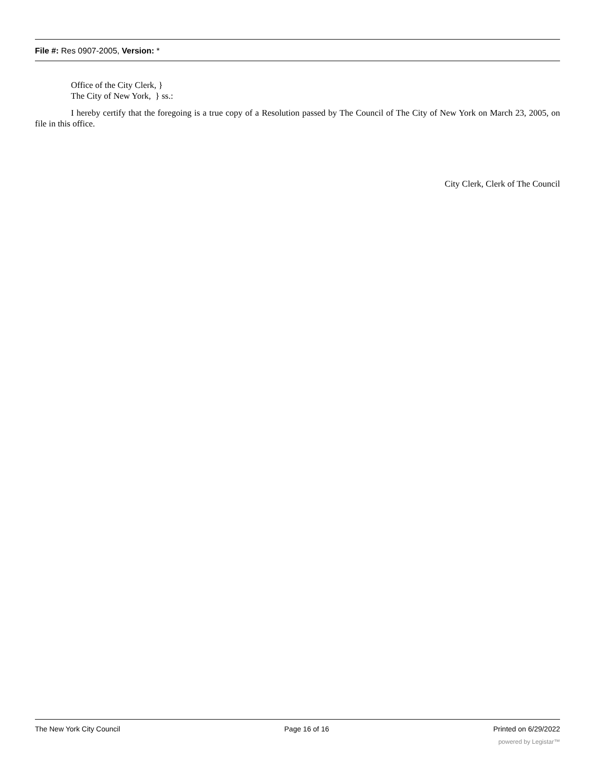File #: Res 0907-2005, Version: *
Office of the City Clerk, }
The City of New York, } ss.:
I hereby certify that the foregoing is a true copy of a Resolution passed by The Council of The City of New York on March 23, 2005, on file in this office.
City Clerk, Clerk of The Council
The New York City Council Page 16 of 16 Printed on 6/29/2022
powered by Legistar™